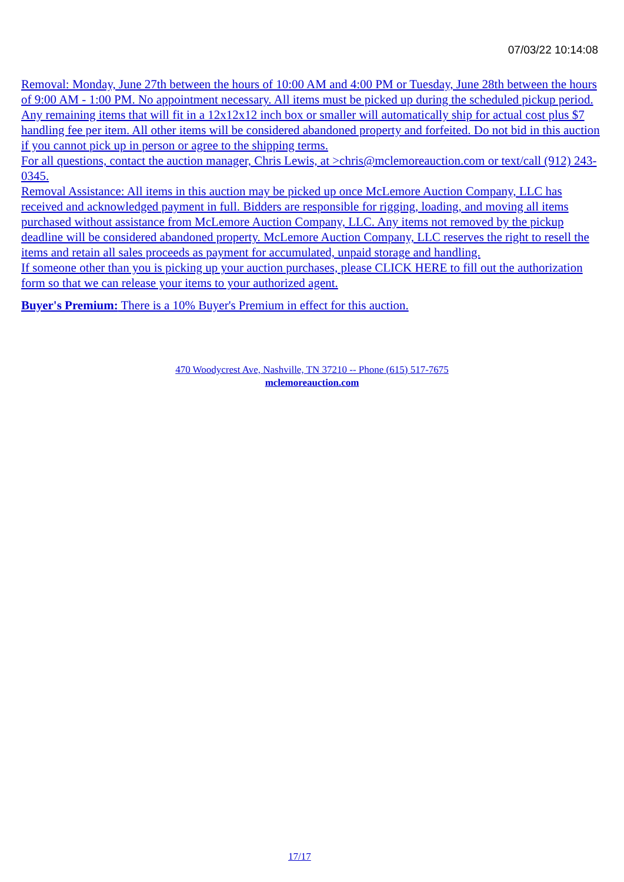07/03/22 10:14:08
Removal: Monday, June 27th between the hours of 10:00 AM and 4:00 PM or Tuesday, June 28th between the hours of 9:00 AM - 1:00 PM. No appointment necessary. All items must be picked up during the scheduled pickup period. Any remaining items that will fit in a 12x12x12 inch box or smaller will automatically ship for actual cost plus $7 handling fee per item. All other items will be considered abandoned property and forfeited. Do not bid in this auction if you cannot pick up in person or agree to the shipping terms.
For all questions, contact the auction manager, Chris Lewis, at >chris@mclemoreauction.com or text/call (912) 243-0345.
Removal Assistance: All items in this auction may be picked up once McLemore Auction Company, LLC has received and acknowledged payment in full. Bidders are responsible for rigging, loading, and moving all items purchased without assistance from McLemore Auction Company, LLC. Any items not removed by the pickup deadline will be considered abandoned property. McLemore Auction Company, LLC reserves the right to resell the items and retain all sales proceeds as payment for accumulated, unpaid storage and handling.
If someone other than you is picking up your auction purchases, please CLICK HERE to fill out the authorization form so that we can release your items to your authorized agent.
Buyer's Premium: There is a 10% Buyer's Premium in effect for this auction.
470 Woodycrest Ave, Nashville, TN 37210 -- Phone (615) 517-7675
mclemoreauction.com
17/17